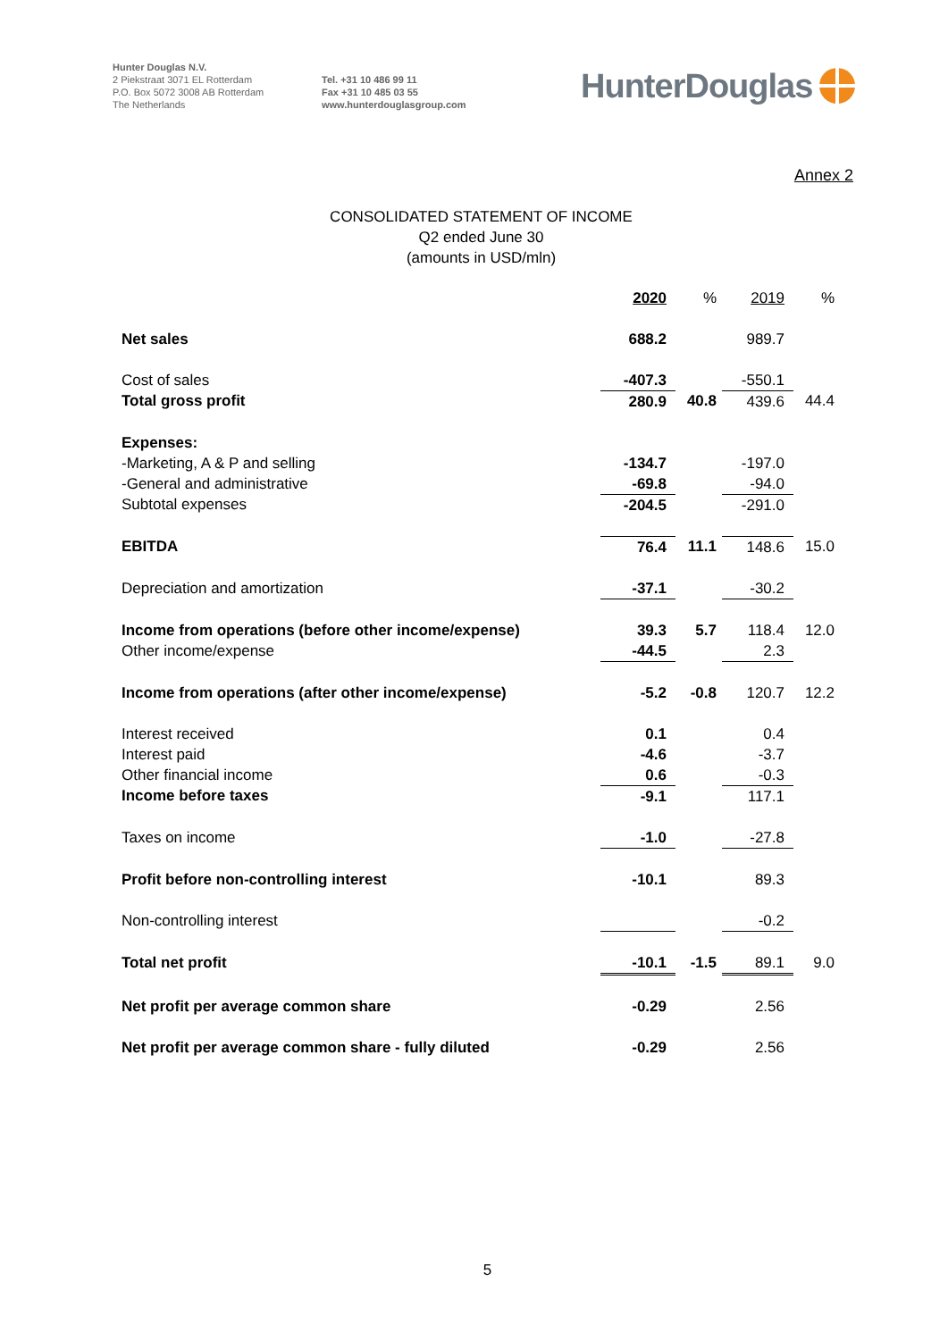Hunter Douglas N.V.
2 Piekstraat 3071 EL Rotterdam
P.O. Box 5072 3008 AB Rotterdam
The Netherlands
Tel. +31 10 486 99 11
Fax +31 10 485 03 55
www.hunterdouglasgroup.com
HunterDouglas
Annex 2
CONSOLIDATED STATEMENT OF INCOME
Q2 ended June 30
(amounts in USD/mln)
| | 2020 | % | 2019 | % |
| Net sales | 688.2 | | 989.7 | |
| Cost of sales | -407.3 | | -550.1 | |
| Total gross profit | 280.9 | 40.8 | 439.6 | 44.4 |
| Expenses: | | | | |
| -Marketing, A & P and selling | -134.7 | | -197.0 | |
| -General and administrative | -69.8 | | -94.0 | |
| Subtotal expenses | -204.5 | | -291.0 | |
| EBITDA | 76.4 | 11.1 | 148.6 | 15.0 |
| Depreciation and amortization | -37.1 | | -30.2 | |
| Income from operations (before other income/expense) | 39.3 | 5.7 | 118.4 | 12.0 |
| Other income/expense | -44.5 | | 2.3 | |
| Income from operations (after other income/expense) | -5.2 | -0.8 | 120.7 | 12.2 |
| Interest received | 0.1 | | 0.4 | |
| Interest paid | -4.6 | | -3.7 | |
| Other financial income | 0.6 | | -0.3 | |
| Income before taxes | -9.1 | | 117.1 | |
| Taxes on income | -1.0 | | -27.8 | |
| Profit before non-controlling interest | -10.1 | | 89.3 | |
| Non-controlling interest | | | -0.2 | |
| Total net profit | -10.1 | -1.5 | 89.1 | 9.0 |
| Net profit per average common share | -0.29 | | 2.56 | |
| Net profit per average common share - fully diluted | -0.29 | | 2.56 | |
5